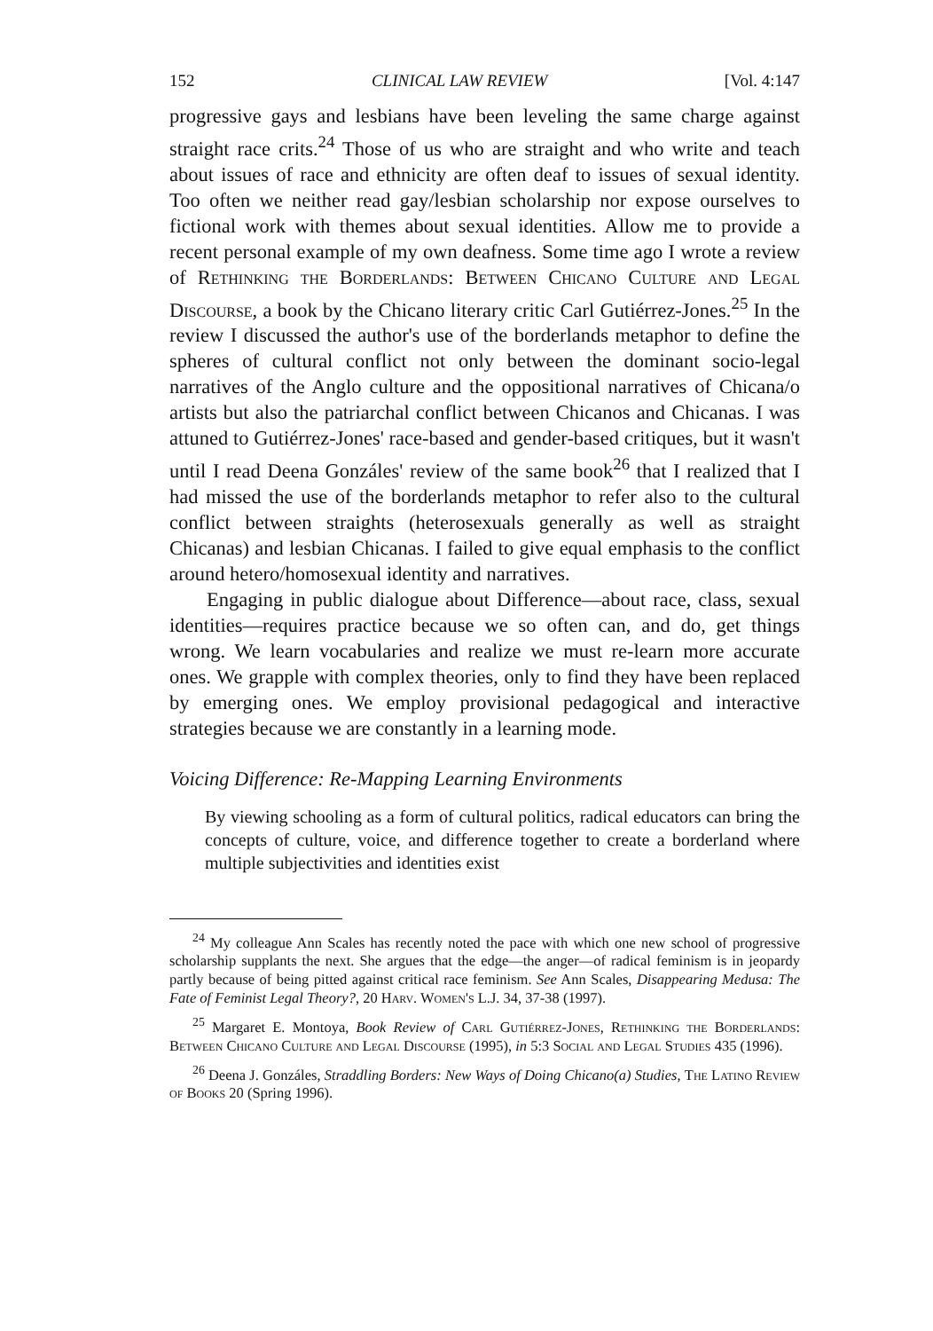152 CLINICAL LAW REVIEW [Vol. 4:147
progressive gays and lesbians have been leveling the same charge against straight race crits.<sup>24</sup> Those of us who are straight and who write and teach about issues of race and ethnicity are often deaf to issues of sexual identity. Too often we neither read gay/lesbian scholarship nor expose ourselves to fictional work with themes about sexual identities. Allow me to provide a recent personal example of my own deafness. Some time ago I wrote a review of Rethinking the Borderlands: Between Chicano Culture and Legal Discourse, a book by the Chicano literary critic Carl Gutiérrez-Jones.<sup>25</sup> In the review I discussed the author's use of the borderlands metaphor to define the spheres of cultural conflict not only between the dominant socio-legal narratives of the Anglo culture and the oppositional narratives of Chicana/o artists but also the patriarchal conflict between Chicanos and Chicanas. I was attuned to Gutiérrez-Jones' race-based and gender-based critiques, but it wasn't until I read Deena Gonzáles' review of the same book<sup>26</sup> that I realized that I had missed the use of the borderlands metaphor to refer also to the cultural conflict between straights (heterosexuals generally as well as straight Chicanas) and lesbian Chicanas. I failed to give equal emphasis to the conflict around hetero/homosexual identity and narratives.
Engaging in public dialogue about Difference—about race, class, sexual identities—requires practice because we so often can, and do, get things wrong. We learn vocabularies and realize we must re-learn more accurate ones. We grapple with complex theories, only to find they have been replaced by emerging ones. We employ provisional pedagogical and interactive strategies because we are constantly in a learning mode.
Voicing Difference: Re-Mapping Learning Environments
By viewing schooling as a form of cultural politics, radical educators can bring the concepts of culture, voice, and difference together to create a borderland where multiple subjectivities and identities exist
<sup>24</sup> My colleague Ann Scales has recently noted the pace with which one new school of progressive scholarship supplants the next. She argues that the edge—the anger—of radical feminism is in jeopardy partly because of being pitted against critical race feminism. See Ann Scales, Disappearing Medusa: The Fate of Feminist Legal Theory?, 20 Harv. Women's L.J. 34, 37-38 (1997).
<sup>25</sup> Margaret E. Montoya, Book Review of Carl Gutiérrez-Jones, Rethinking the Borderlands: Between Chicano Culture and Legal Discourse (1995), in 5:3 Social and Legal Studies 435 (1996).
<sup>26</sup> Deena J. Gonzáles, Straddling Borders: New Ways of Doing Chicano(a) Studies, The Latino Review of Books 20 (Spring 1996).